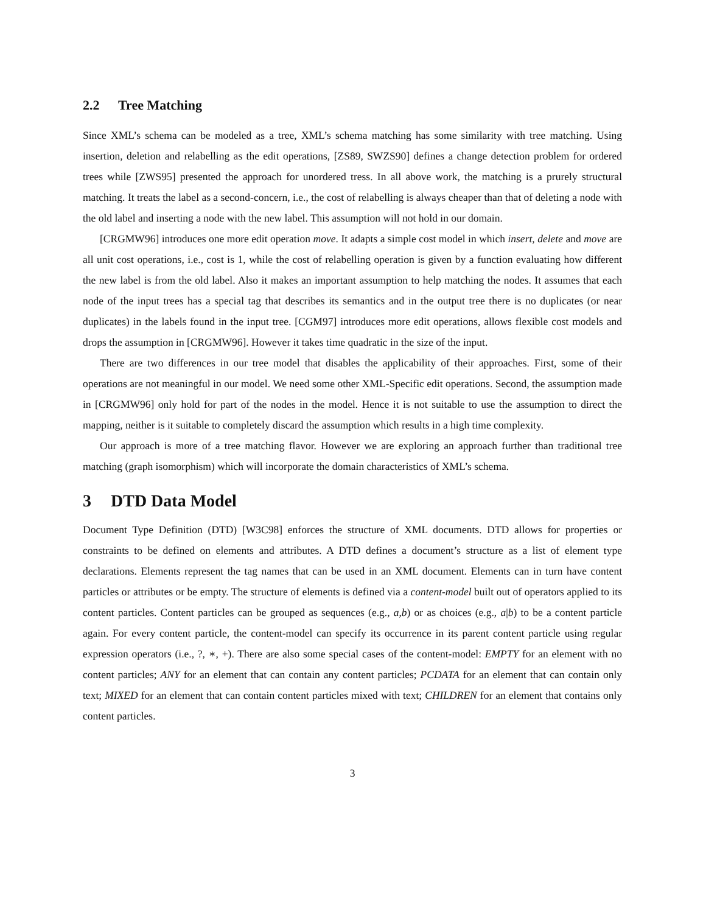2.2 Tree Matching
Since XML’s schema can be modeled as a tree, XML’s schema matching has some similarity with tree matching. Using insertion, deletion and relabelling as the edit operations, [ZS89, SWZS90] defines a change detection problem for ordered trees while [ZWS95] presented the approach for unordered tress. In all above work, the matching is a prurely structural matching. It treats the label as a second-concern, i.e., the cost of relabelling is always cheaper than that of deleting a node with the old label and inserting a node with the new label. This assumption will not hold in our domain.
[CRGMW96] introduces one more edit operation move. It adapts a simple cost model in which insert, delete and move are all unit cost operations, i.e., cost is 1, while the cost of relabelling operation is given by a function evaluating how different the new label is from the old label. Also it makes an important assumption to help matching the nodes. It assumes that each node of the input trees has a special tag that describes its semantics and in the output tree there is no duplicates (or near duplicates) in the labels found in the input tree. [CGM97] introduces more edit operations, allows flexible cost models and drops the assumption in [CRGMW96]. However it takes time quadratic in the size of the input.
There are two differences in our tree model that disables the applicability of their approaches. First, some of their operations are not meaningful in our model. We need some other XML-Specific edit operations. Second, the assumption made in [CRGMW96] only hold for part of the nodes in the model. Hence it is not suitable to use the assumption to direct the mapping, neither is it suitable to completely discard the assumption which results in a high time complexity.
Our approach is more of a tree matching flavor. However we are exploring an approach further than traditional tree matching (graph isomorphism) which will incorporate the domain characteristics of XML’s schema.
3 DTD Data Model
Document Type Definition (DTD) [W3C98] enforces the structure of XML documents. DTD allows for properties or constraints to be defined on elements and attributes. A DTD defines a document’s structure as a list of element type declarations. Elements represent the tag names that can be used in an XML document. Elements can in turn have content particles or attributes or be empty. The structure of elements is defined via a content-model built out of operators applied to its content particles. Content particles can be grouped as sequences (e.g., a,b) or as choices (e.g., a|b) to be a content particle again. For every content particle, the content-model can specify its occurrence in its parent content particle using regular expression operators (i.e., ?, ∗, +). There are also some special cases of the content-model: EMPTY for an element with no content particles; ANY for an element that can contain any content particles; PCDATA for an element that can contain only text; MIXED for an element that can contain content particles mixed with text; CHILDREN for an element that contains only content particles.
3